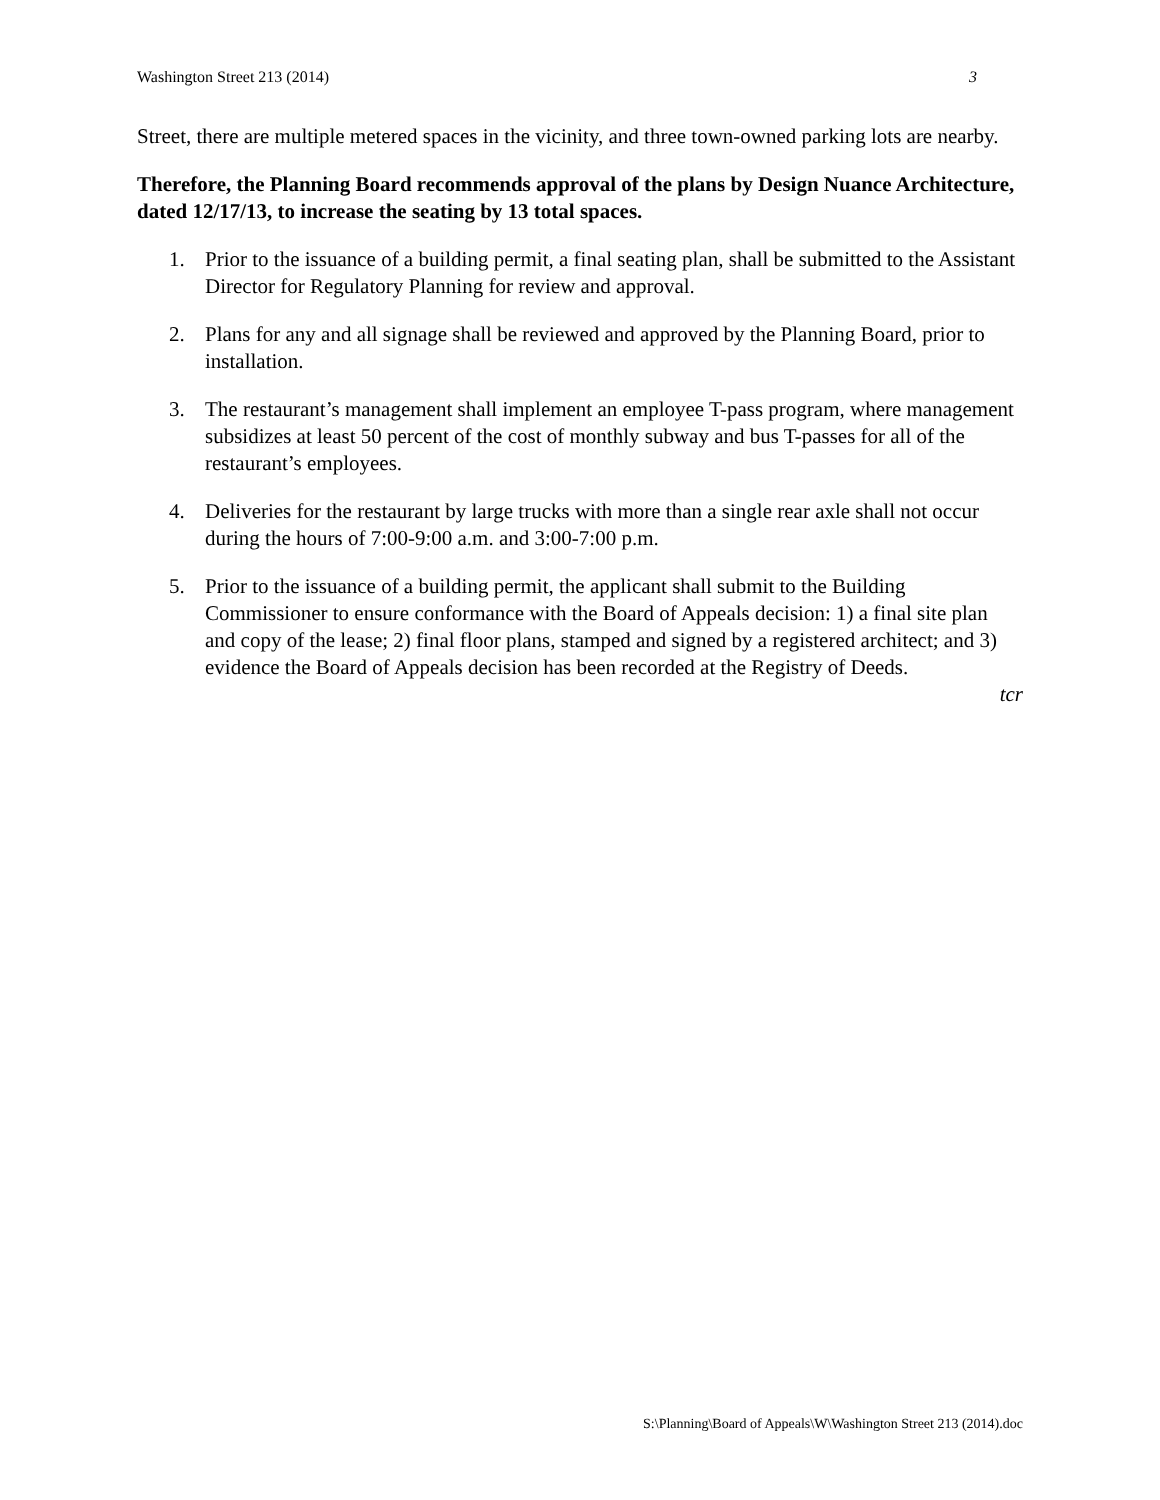Washington Street 213 (2014) 3
Street, there are multiple metered spaces in the vicinity, and three town-owned parking lots are nearby.
Therefore, the Planning Board recommends approval of the plans by Design Nuance Architecture, dated 12/17/13, to increase the seating by 13 total spaces.
1. Prior to the issuance of a building permit, a final seating plan, shall be submitted to the Assistant Director for Regulatory Planning for review and approval.
2. Plans for any and all signage shall be reviewed and approved by the Planning Board, prior to installation.
3. The restaurant’s management shall implement an employee T-pass program, where management subsidizes at least 50 percent of the cost of monthly subway and bus T-passes for all of the restaurant’s employees.
4. Deliveries for the restaurant by large trucks with more than a single rear axle shall not occur during the hours of 7:00-9:00 a.m. and 3:00-7:00 p.m.
5. Prior to the issuance of a building permit, the applicant shall submit to the Building Commissioner to ensure conformance with the Board of Appeals decision: 1) a final site plan and copy of the lease; 2) final floor plans, stamped and signed by a registered architect; and 3) evidence the Board of Appeals decision has been recorded at the Registry of Deeds.
tcr
S:\Planning\Board of Appeals\W\Washington Street 213 (2014).doc